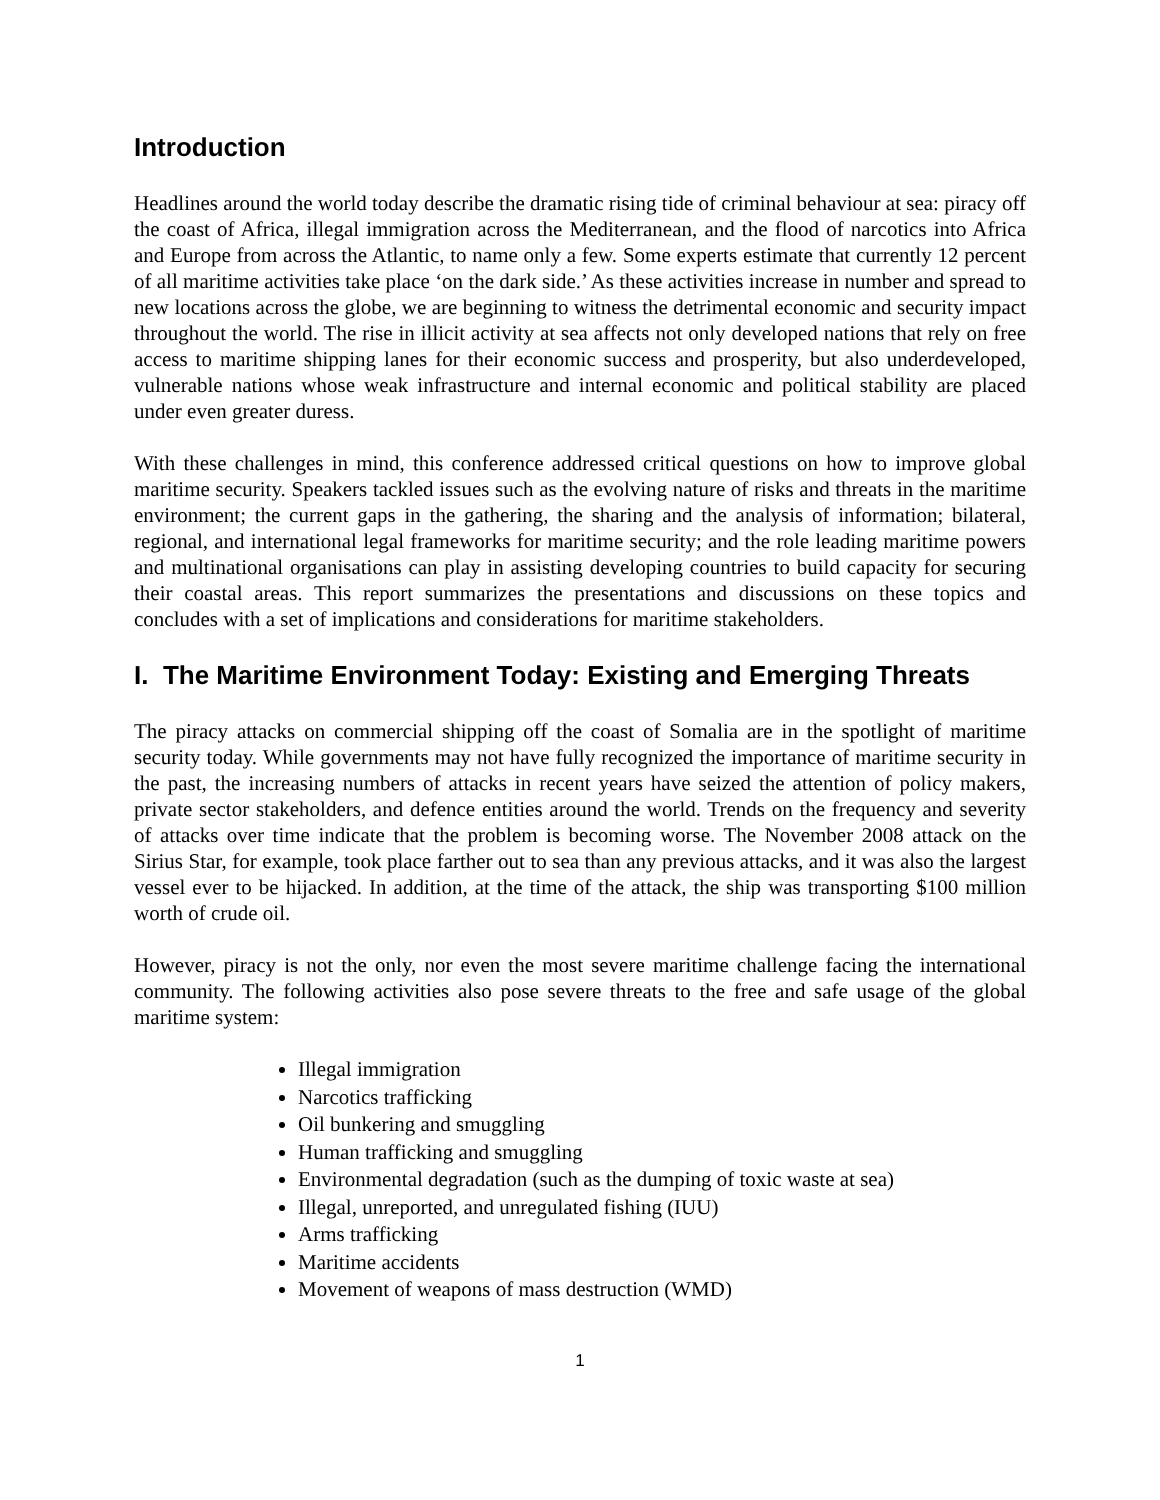Introduction
Headlines around the world today describe the dramatic rising tide of criminal behaviour at sea: piracy off the coast of Africa, illegal immigration across the Mediterranean, and the flood of narcotics into Africa and Europe from across the Atlantic, to name only a few. Some experts estimate that currently 12 percent of all maritime activities take place ‘on the dark side.’ As these activities increase in number and spread to new locations across the globe, we are beginning to witness the detrimental economic and security impact throughout the world. The rise in illicit activity at sea affects not only developed nations that rely on free access to maritime shipping lanes for their economic success and prosperity, but also underdeveloped, vulnerable nations whose weak infrastructure and internal economic and political stability are placed under even greater duress.
With these challenges in mind, this conference addressed critical questions on how to improve global maritime security. Speakers tackled issues such as the evolving nature of risks and threats in the maritime environment; the current gaps in the gathering, the sharing and the analysis of information; bilateral, regional, and international legal frameworks for maritime security; and the role leading maritime powers and multinational organisations can play in assisting developing countries to build capacity for securing their coastal areas. This report summarizes the presentations and discussions on these topics and concludes with a set of implications and considerations for maritime stakeholders.
I. The Maritime Environment Today: Existing and Emerging Threats
The piracy attacks on commercial shipping off the coast of Somalia are in the spotlight of maritime security today. While governments may not have fully recognized the importance of maritime security in the past, the increasing numbers of attacks in recent years have seized the attention of policy makers, private sector stakeholders, and defence entities around the world. Trends on the frequency and severity of attacks over time indicate that the problem is becoming worse. The November 2008 attack on the Sirius Star, for example, took place farther out to sea than any previous attacks, and it was also the largest vessel ever to be hijacked. In addition, at the time of the attack, the ship was transporting $100 million worth of crude oil.
However, piracy is not the only, nor even the most severe maritime challenge facing the international community. The following activities also pose severe threats to the free and safe usage of the global maritime system:
Illegal immigration
Narcotics trafficking
Oil bunkering and smuggling
Human trafficking and smuggling
Environmental degradation (such as the dumping of toxic waste at sea)
Illegal, unreported, and unregulated fishing (IUU)
Arms trafficking
Maritime accidents
Movement of weapons of mass destruction (WMD)
1